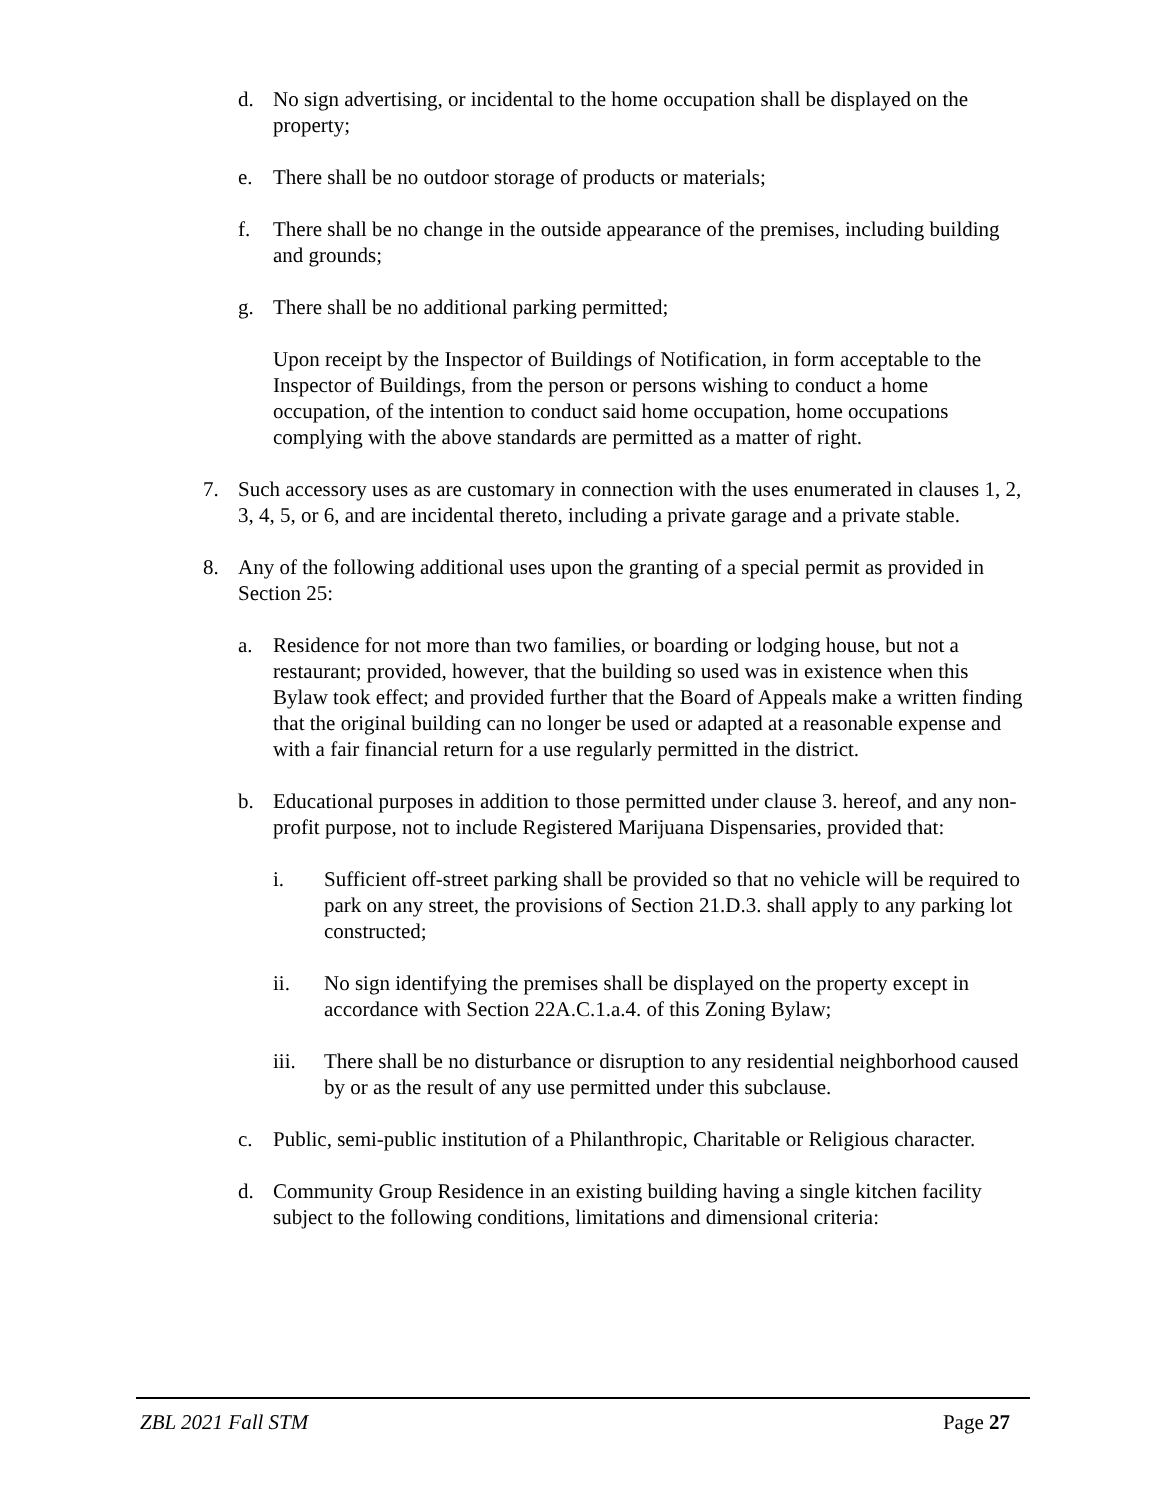d. No sign advertising, or incidental to the home occupation shall be displayed on the property;
e. There shall be no outdoor storage of products or materials;
f. There shall be no change in the outside appearance of the premises, including building and grounds;
g. There shall be no additional parking permitted;
Upon receipt by the Inspector of Buildings of Notification, in form acceptable to the Inspector of Buildings, from the person or persons wishing to conduct a home occupation, of the intention to conduct said home occupation, home occupations complying with the above standards are permitted as a matter of right.
7. Such accessory uses as are customary in connection with the uses enumerated in clauses 1, 2, 3, 4, 5, or 6, and are incidental thereto, including a private garage and a private stable.
8. Any of the following additional uses upon the granting of a special permit as provided in Section 25:
a. Residence for not more than two families, or boarding or lodging house, but not a restaurant; provided, however, that the building so used was in existence when this Bylaw took effect; and provided further that the Board of Appeals make a written finding that the original building can no longer be used or adapted at a reasonable expense and with a fair financial return for a use regularly permitted in the district.
b. Educational purposes in addition to those permitted under clause 3. hereof, and any non-profit purpose, not to include Registered Marijuana Dispensaries, provided that:
i. Sufficient off-street parking shall be provided so that no vehicle will be required to park on any street, the provisions of Section 21.D.3. shall apply to any parking lot constructed;
ii. No sign identifying the premises shall be displayed on the property except in accordance with Section 22A.C.1.a.4. of this Zoning Bylaw;
iii. There shall be no disturbance or disruption to any residential neighborhood caused by or as the result of any use permitted under this subclause.
c. Public, semi-public institution of a Philanthropic, Charitable or Religious character.
d. Community Group Residence in an existing building having a single kitchen facility subject to the following conditions, limitations and dimensional criteria:
ZBL 2021 Fall STM Page 27